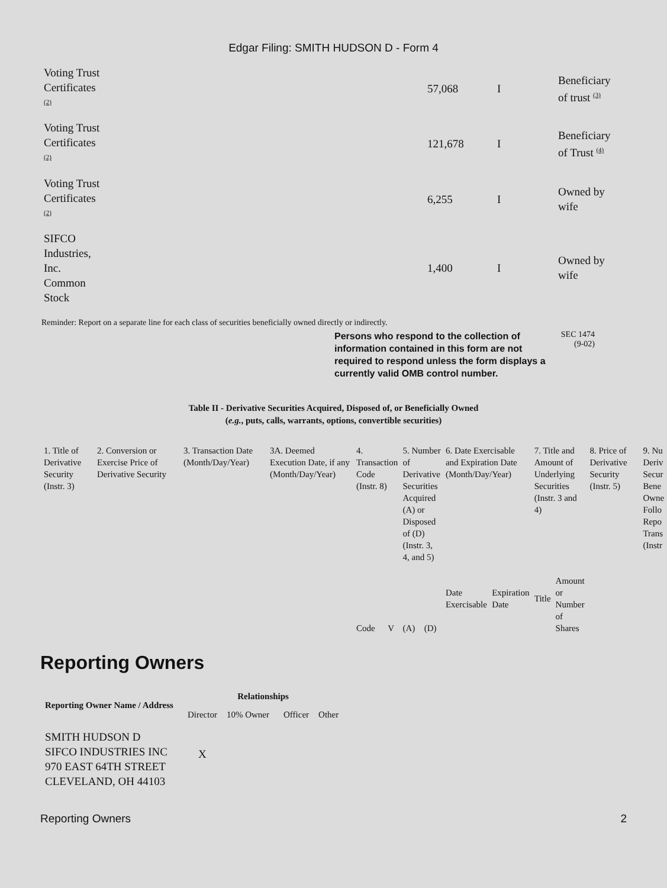Edgar Filing: SMITH HUDSON D - Form 4
| Voting Trust Certificates <sup>(2)</sup> | 57,068 | I | Beneficiary of trust <sup>(3)</sup> |
| Voting Trust Certificates <sup>(2)</sup> | 121,678 | I | Beneficiary of Trust <sup>(4)</sup> |
| Voting Trust Certificates <sup>(2)</sup> | 6,255 | I | Owned by wife |
| SIFCO Industries, Inc. Common Stock | 1,400 | I | Owned by wife |
Reminder: Report on a separate line for each class of securities beneficially owned directly or indirectly.
Persons who respond to the collection of information contained in this form are not required to respond unless the form displays a currently valid OMB control number.
SEC 1474
(9-02)
Table II - Derivative Securities Acquired, Disposed of, or Beneficially Owned
(e.g., puts, calls, warrants, options, convertible securities)
| 1. Title of Derivative Security (Instr. 3) | 2. Conversion or Exercise Price of Derivative Security | 3. Transaction Date (Month/Day/Year) | 3A. Deemed Execution Date, if any (Month/Day/Year) | 4. Transaction Code (Instr. 8) | | 5. Number of Derivative Securities Acquired (A) or Disposed of (D) (Instr. 3, 4, and 5) | | 6. Date Exercisable and Expiration Date (Month/Day/Year) | | 7. Title and Amount of Underlying Securities (Instr. 3 and 4) | | 8. Price of Derivative Security (Instr. 5) | 9. Nu Deriv Secur Bene Owne Follo Repo Trans (Instr |
| | | | | Code | V | (A) | (D) | Date Exercisable | Expiration Date | Title | Amount or Number of Shares | | |
Reporting Owners
| Reporting Owner Name / Address | Relationships | | | |
| --- | --- | --- | --- | --- |
| | Director | 10% Owner | Officer | Other |
| SMITH HUDSON D SIFCO INDUSTRIES INC 970 EAST 64TH STREET CLEVELAND, OH 44103 | X | | | |
Reporting Owners 2